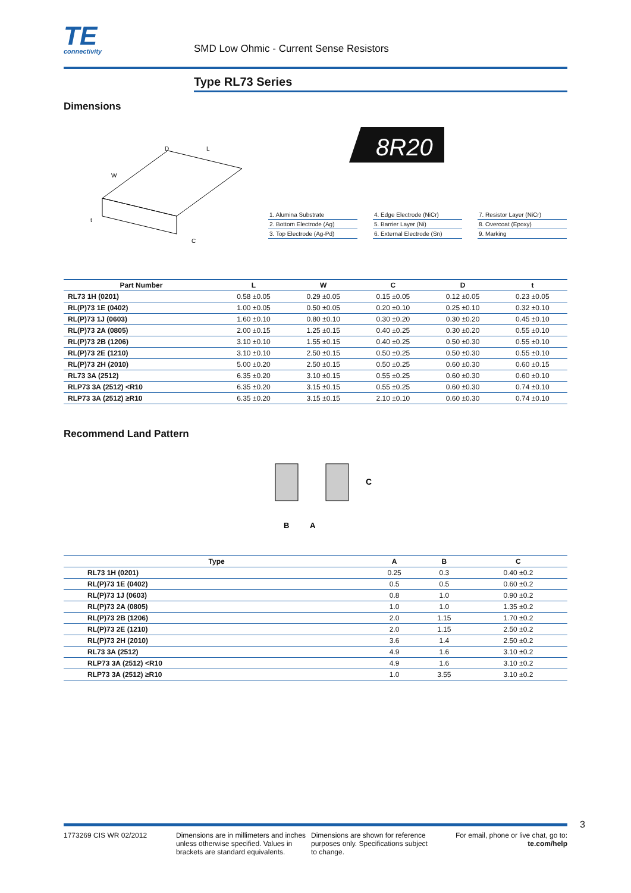TE
connectivity
SMD Low Ohmic - Current Sense Resistors
Type RL73 Series
Dimensions
W
L
D
t
C
8R20
1. Alumina Substrate
2. Bottom Electrode (Ag)
3. Top Electrode (Ag-Pd)
4. Edge Electrode (NiCr)
5. Barrier Layer (Ni)
6. External Electrode (Sn)
7. Resistor Layer (NiCr)
8. Overcoat (Epoxy)
9. Marking
| Part Number | L | W | C | D | t |
| --- | --- | --- | --- | --- | --- |
| RL73 1H (0201) | 0.58 ±0.05 | 0.29 ±0.05 | 0.15 ±0.05 | 0.12 ±0.05 | 0.23 ±0.05 |
| RL(P)73 1E (0402) | 1.00 ±0.05 | 0.50 ±0.05 | 0.20 ±0.10 | 0.25 ±0.10 | 0.32 ±0.10 |
| RL(P)73 1J (0603) | 1.60 ±0.10 | 0.80 ±0.10 | 0.30 ±0.20 | 0.30 ±0.20 | 0.45 ±0.10 |
| RL(P)73 2A (0805) | 2.00 ±0.15 | 1.25 ±0.15 | 0.40 ±0.25 | 0.30 ±0.20 | 0.55 ±0.10 |
| RL(P)73 2B (1206) | 3.10 ±0.10 | 1.55 ±0.15 | 0.40 ±0.25 | 0.50 ±0.30 | 0.55 ±0.10 |
| RL(P)73 2E (1210) | 3.10 ±0.10 | 2.50 ±0.15 | 0.50 ±0.25 | 0.50 ±0.30 | 0.55 ±0.10 |
| RL(P)73 2H (2010) | 5.00 ±0.20 | 2.50 ±0.15 | 0.50 ±0.25 | 0.60 ±0.30 | 0.60 ±0.15 |
| RL73 3A (2512) | 6.35 ±0.20 | 3.10 ±0.15 | 0.55 ±0.25 | 0.60 ±0.30 | 0.60 ±0.10 |
| RLP73 3A (2512) <R10 | 6.35 ±0.20 | 3.15 ±0.15 | 0.55 ±0.25 | 0.60 ±0.30 | 0.74 ±0.10 |
| RLP73 3A (2512) ≥R10 | 6.35 ±0.20 | 3.15 ±0.15 | 2.10 ±0.10 | 0.60 ±0.30 | 0.74 ±0.10 |
Recommend Land Pattern
C
B
A
| Type | A | B | C |
| --- | --- | --- | --- |
| RL73 1H (0201) | 0.25 | 0.3 | 0.40 ±0.2 |
| RL(P)73 1E (0402) | 0.5 | 0.5 | 0.60 ±0.2 |
| RL(P)73 1J (0603) | 0.8 | 1.0 | 0.90 ±0.2 |
| RL(P)73 2A (0805) | 1.0 | 1.0 | 1.35 ±0.2 |
| RL(P)73 2B (1206) | 2.0 | 1.15 | 1.70 ±0.2 |
| RL(P)73 2E (1210) | 2.0 | 1.15 | 2.50 ±0.2 |
| RL(P)73 2H (2010) | 3.6 | 1.4 | 2.50 ±0.2 |
| RL73 3A (2512) | 4.9 | 1.6 | 3.10 ±0.2 |
| RLP73 3A (2512) <R10 | 4.9 | 1.6 | 3.10 ±0.2 |
| RLP73 3A (2512) ≥R10 | 1.0 | 3.55 | 3.10 ±0.2 |
3
1773269 CIS WR 02/2012 Dimensions are in millimeters and inches unless otherwise specified. Values in brackets are standard equivalents.
Dimensions are shown for reference purposes only. Specifications subject to change.
For email, phone or live chat, go to: te.com/help